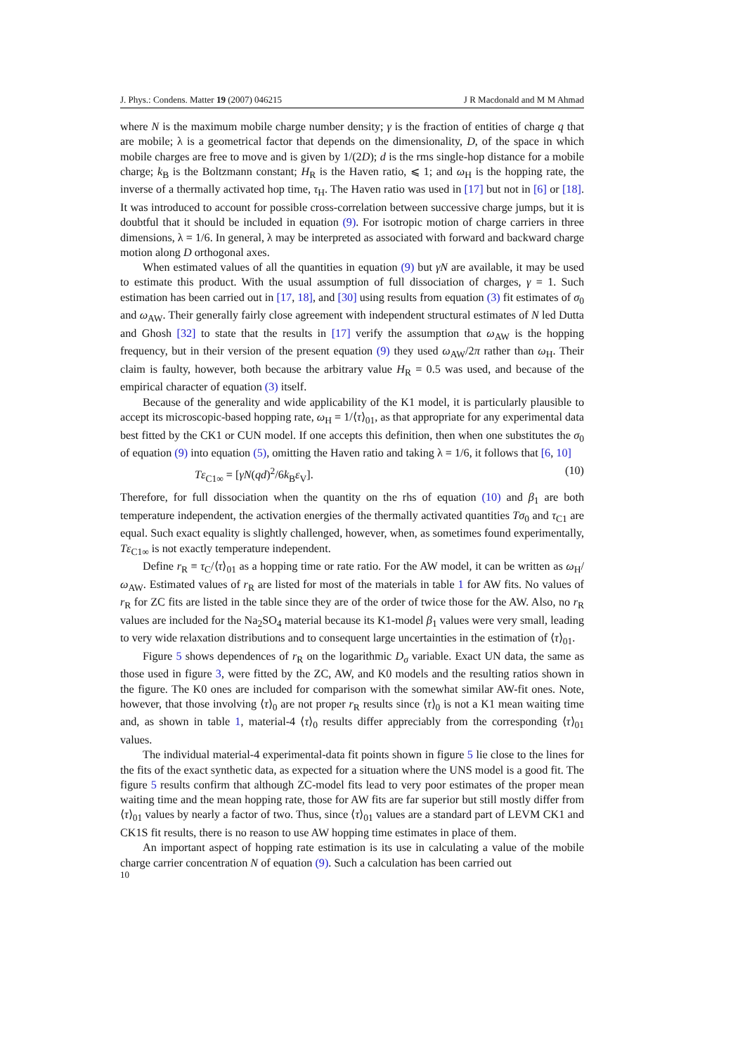J. Phys.: Condens. Matter 19 (2007) 046215 J R Macdonald and M M Ahmad
where N is the maximum mobile charge number density; γ is the fraction of entities of charge q that are mobile; λ is a geometrical factor that depends on the dimensionality, D, of the space in which mobile charges are free to move and is given by 1/(2D); d is the rms single-hop distance for a mobile charge; k<sub>B</sub> is the Boltzmann constant; H<sub>R</sub> is the Haven ratio, ⩽ 1; and ω<sub>H</sub> is the hopping rate, the inverse of a thermally activated hop time, τ<sub>H</sub>. The Haven ratio was used in [17] but not in [6] or [18]. It was introduced to account for possible cross-correlation between successive charge jumps, but it is doubtful that it should be included in equation (9). For isotropic motion of charge carriers in three dimensions, λ = 1/6. In general, λ may be interpreted as associated with forward and backward charge motion along D orthogonal axes.
When estimated values of all the quantities in equation (9) but γN are available, it may be used to estimate this product. With the usual assumption of full dissociation of charges, γ = 1. Such estimation has been carried out in [17, 18], and [30] using results from equation (3) fit estimates of σ<sub>0</sub> and ω<sub>AW</sub>. Their generally fairly close agreement with independent structural estimates of N led Dutta and Ghosh [32] to state that the results in [17] verify the assumption that ω<sub>AW</sub> is the hopping frequency, but in their version of the present equation (9) they used ω<sub>AW</sub>/2π rather than ω<sub>H</sub>. Their claim is faulty, however, both because the arbitrary value H<sub>R</sub> = 0.5 was used, and because of the empirical character of equation (3) itself.
Because of the generality and wide applicability of the K1 model, it is particularly plausible to accept its microscopic-based hopping rate, ω<sub>H</sub> = 1/⟨τ⟩<sub>01</sub>, as that appropriate for any experimental data best fitted by the CK1 or CUN model. If one accepts this definition, then when one substitutes the σ<sub>0</sub> of equation (9) into equation (5), omitting the Haven ratio and taking λ = 1/6, it follows that [6, 10]
Tε<sub>C1∞</sub> = [γN(qd)<sup>2</sup>/6k<sub>B</sub>ε<sub>V</sub>]. (10)
Therefore, for full dissociation when the quantity on the rhs of equation (10) and β<sub>1</sub> are both temperature independent, the activation energies of the thermally activated quantities Tσ<sub>0</sub> and τ<sub>C1</sub> are equal. Such exact equality is slightly challenged, however, when, as sometimes found experimentally, Tε<sub>C1∞</sub> is not exactly temperature independent.
Define r<sub>R</sub> ≡ τ<sub>C</sub>/⟨τ⟩<sub>01</sub> as a hopping time or rate ratio. For the AW model, it can be written as ω<sub>H</sub>/ω<sub>AW</sub>. Estimated values of r<sub>R</sub> are listed for most of the materials in table 1 for AW fits. No values of r<sub>R</sub> for ZC fits are listed in the table since they are of the order of twice those for the AW. Also, no r<sub>R</sub> values are included for the Na<sub>2</sub>SO<sub>4</sub> material because its K1-model β<sub>1</sub> values were very small, leading to very wide relaxation distributions and to consequent large uncertainties in the estimation of ⟨τ⟩<sub>01</sub>.
Figure 5 shows dependences of r<sub>R</sub> on the logarithmic D<sub>σ</sub> variable. Exact UN data, the same as those used in figure 3, were fitted by the ZC, AW, and K0 models and the resulting ratios shown in the figure. The K0 ones are included for comparison with the somewhat similar AW-fit ones. Note, however, that those involving ⟨τ⟩<sub>0</sub> are not proper r<sub>R</sub> results since ⟨τ⟩<sub>0</sub> is not a K1 mean waiting time and, as shown in table 1, material-4 ⟨τ⟩<sub>0</sub> results differ appreciably from the corresponding ⟨τ⟩<sub>01</sub> values.
The individual material-4 experimental-data fit points shown in figure 5 lie close to the lines for the fits of the exact synthetic data, as expected for a situation where the UNS model is a good fit. The figure 5 results confirm that although ZC-model fits lead to very poor estimates of the proper mean waiting time and the mean hopping rate, those for AW fits are far superior but still mostly differ from ⟨τ⟩<sub>01</sub> values by nearly a factor of two. Thus, since ⟨τ⟩<sub>01</sub> values are a standard part of LEVM CK1 and CK1S fit results, there is no reason to use AW hopping time estimates in place of them.
An important aspect of hopping rate estimation is its use in calculating a value of the mobile charge carrier concentration N of equation (9). Such a calculation has been carried out
10